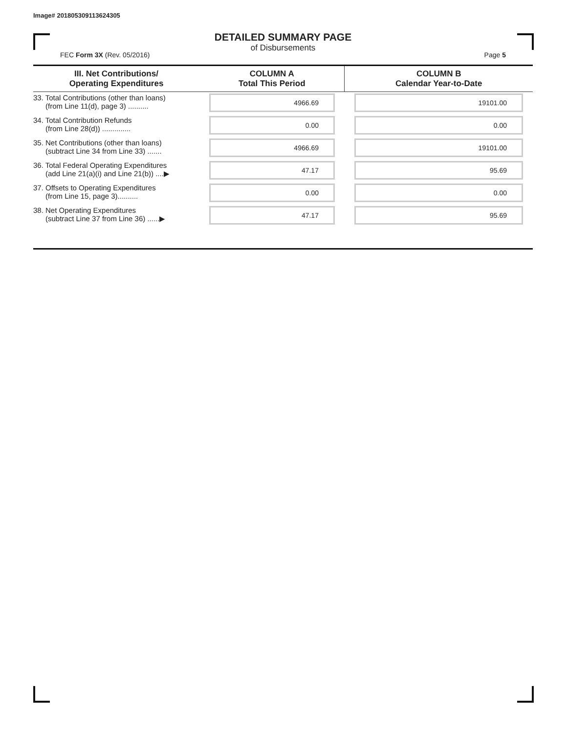Image# 201805309113624305
DETAILED SUMMARY PAGE
of Disbursements
FEC Form 3X (Rev. 05/2016) Page 5
| III. Net Contributions/ Operating Expenditures | COLUMN A Total This Period | COLUMN B Calendar Year-to-Date |
| --- | --- | --- |
| 33. Total Contributions (other than loans) (from Line 11(d), page 3) .......... | 4966.69 | 19101.00 |
| 34. Total Contribution Refunds (from Line 28(d)) .............. | 0.00 | 0.00 |
| 35. Net Contributions (other than loans) (subtract Line 34 from Line 33) ....... | 4966.69 | 19101.00 |
| 36. Total Federal Operating Expenditures (add Line 21(a)(i) and Line 21(b)) ....▶ | 47.17 | 95.69 |
| 37. Offsets to Operating Expenditures (from Line 15, page 3).......... | 0.00 | 0.00 |
| 38. Net Operating Expenditures (subtract Line 37 from Line 36) ......▶ | 47.17 | 95.69 |